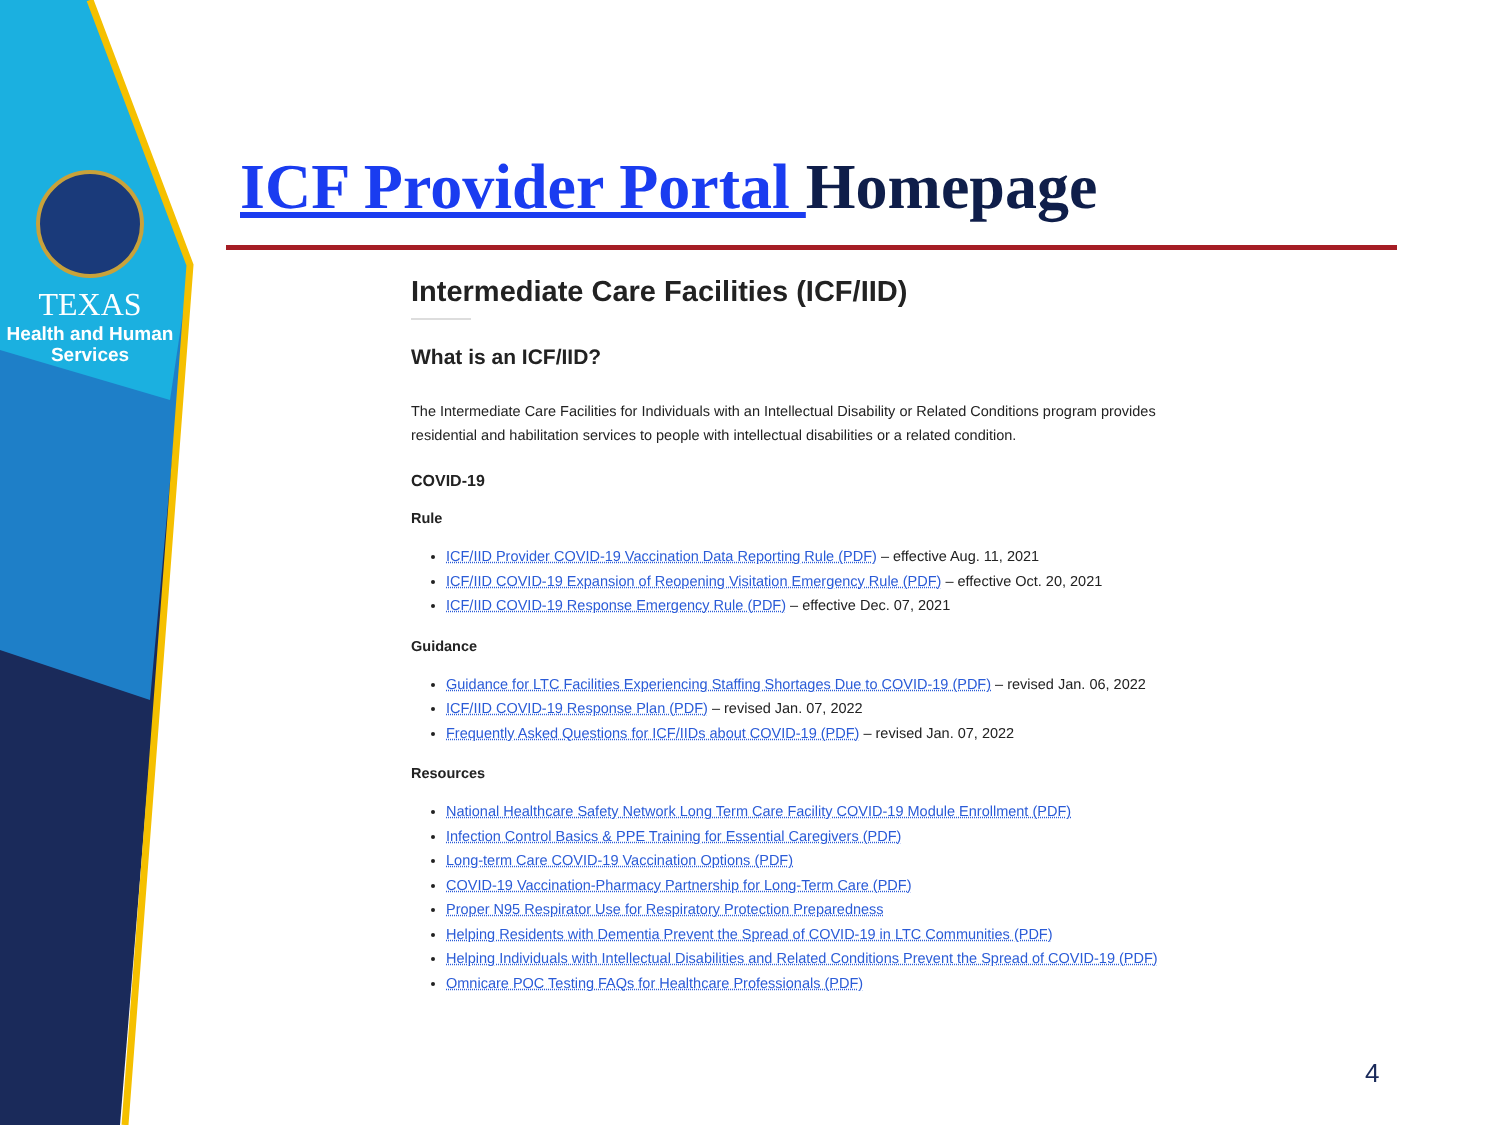TEXAS
Health and Human
Services
ICF Provider Portal Homepage
Intermediate Care Facilities (ICF/IID)
What is an ICF/IID?
The Intermediate Care Facilities for Individuals with an Intellectual Disability or Related Conditions program provides residential and habilitation services to people with intellectual disabilities or a related condition.
COVID-19
Rule
ICF/IID Provider COVID-19 Vaccination Data Reporting Rule (PDF) – effective Aug. 11, 2021
ICF/IID COVID-19 Expansion of Reopening Visitation Emergency Rule (PDF) – effective Oct. 20, 2021
ICF/IID COVID-19 Response Emergency Rule (PDF) – effective Dec. 07, 2021
Guidance
Guidance for LTC Facilities Experiencing Staffing Shortages Due to COVID-19 (PDF) – revised Jan. 06, 2022
ICF/IID COVID-19 Response Plan (PDF) – revised Jan. 07, 2022
Frequently Asked Questions for ICF/IIDs about COVID-19 (PDF) – revised Jan. 07, 2022
Resources
National Healthcare Safety Network Long Term Care Facility COVID-19 Module Enrollment (PDF)
Infection Control Basics & PPE Training for Essential Caregivers (PDF)
Long-term Care COVID-19 Vaccination Options (PDF)
COVID-19 Vaccination-Pharmacy Partnership for Long-Term Care (PDF)
Proper N95 Respirator Use for Respiratory Protection Preparedness
Helping Residents with Dementia Prevent the Spread of COVID-19 in LTC Communities (PDF)
Helping Individuals with Intellectual Disabilities and Related Conditions Prevent the Spread of COVID-19 (PDF)
Omnicare POC Testing FAQs for Healthcare Professionals (PDF)
4